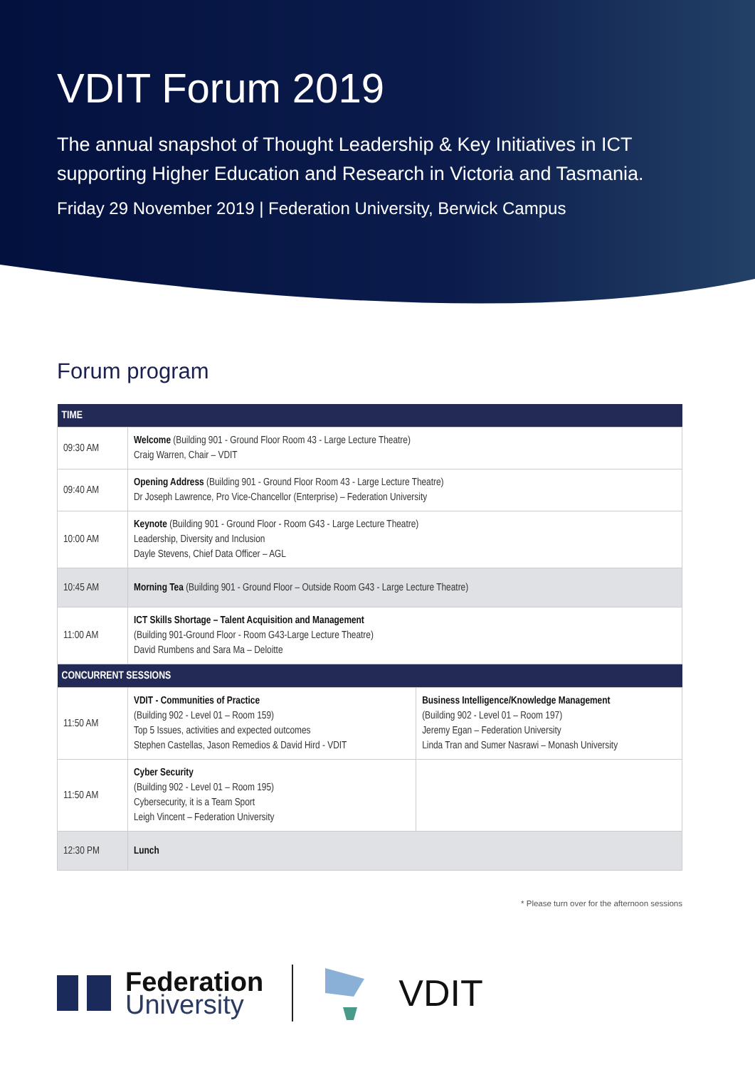VDIT Forum 2019
The annual snapshot of Thought Leadership & Key Initiatives in ICT supporting Higher Education and Research in Victoria and Tasmania.
Friday 29 November 2019 | Federation University, Berwick Campus
Forum program
| TIME | | |
| --- | --- | --- |
| 09:30 AM | Welcome (Building 901 - Ground Floor Room 43 - Large Lecture Theatre) Craig Warren, Chair – VDIT | |
| 09:40 AM | Opening Address (Building 901 - Ground Floor Room 43 - Large Lecture Theatre) Dr Joseph Lawrence, Pro Vice-Chancellor (Enterprise) – Federation University | |
| 10:00 AM | Keynote (Building 901 - Ground Floor - Room G43 - Large Lecture Theatre) Leadership, Diversity and Inclusion Dayle Stevens, Chief Data Officer – AGL | |
| 10:45 AM | Morning Tea (Building 901 - Ground Floor – Outside Room G43 - Large Lecture Theatre) | |
| 11:00 AM | ICT Skills Shortage – Talent Acquisition and Management (Building 901-Ground Floor - Room G43-Large Lecture Theatre) David Rumbens and Sara Ma – Deloitte | |
| CONCURRENT SESSIONS | | |
| 11:50 AM | VDIT - Communities of Practice (Building 902 - Level 01 – Room 159) Top 5 Issues, activities and expected outcomes Stephen Castellas, Jason Remedios & David Hird - VDIT | Business Intelligence/Knowledge Management (Building 902 - Level 01 – Room 197) Jeremy Egan – Federation University Linda Tran and Sumer Nasrawi – Monash University |
| 11:50 AM | Cyber Security (Building 902 - Level 01 – Room 195) Cybersecurity, it is a Team Sport Leigh Vincent – Federation University | |
| 12:30 PM | Lunch | |
* Please turn over for the afternoon sessions
Federation
University
VDIT